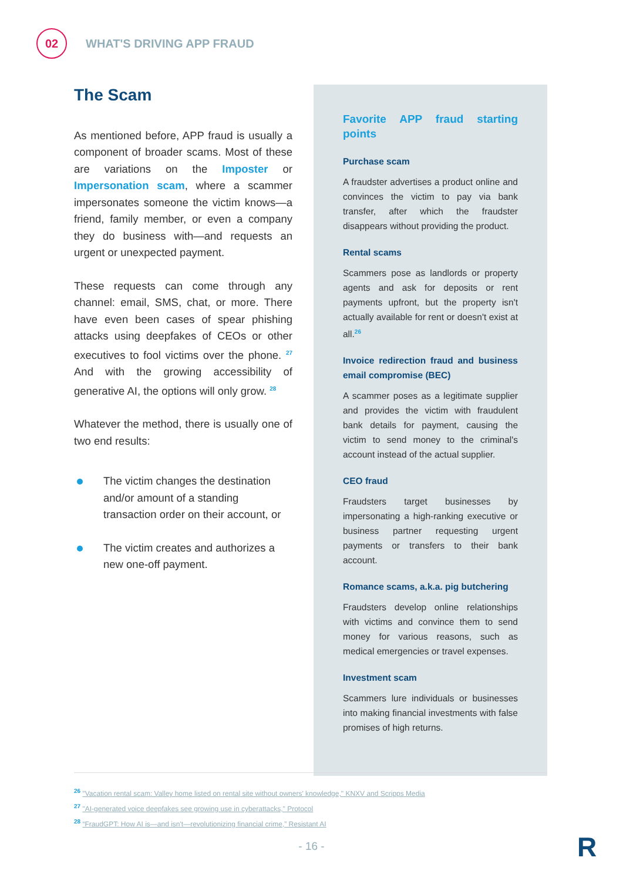02
WHAT'S DRIVING APP FRAUD
The Scam
As mentioned before, APP fraud is usually a component of broader scams. Most of these are variations on the Imposter or Impersonation scam, where a scammer impersonates someone the victim knows—a friend, family member, or even a company they do business with—and requests an urgent or unexpected payment.
These requests can come through any channel: email, SMS, chat, or more. There have even been cases of spear phishing attacks using deepfakes of CEOs or other executives to fool victims over the phone. <sup>27</sup> And with the growing accessibility of generative AI, the options will only grow. <sup>28</sup>
Whatever the method, there is usually one of two end results:
The victim changes the destination and/or amount of a standing transaction order on their account, or
The victim creates and authorizes a new one-off payment.
Favorite APP fraud starting points
Purchase scam
A fraudster advertises a product online and convinces the victim to pay via bank transfer, after which the fraudster disappears without providing the product.
Rental scams
Scammers pose as landlords or property agents and ask for deposits or rent payments upfront, but the property isn't actually available for rent or doesn't exist at all.<sup>26</sup>
Invoice redirection fraud and business email compromise (BEC)
A scammer poses as a legitimate supplier and provides the victim with fraudulent bank details for payment, causing the victim to send money to the criminal's account instead of the actual supplier.
CEO fraud
Fraudsters target businesses by impersonating a high-ranking executive or business partner requesting urgent payments or transfers to their bank account.
Romance scams, a.k.a. pig butchering
Fraudsters develop online relationships with victims and convince them to send money for various reasons, such as medical emergencies or travel expenses.
Investment scam
Scammers lure individuals or businesses into making financial investments with false promises of high returns.
<sup>26</sup> "Vacation rental scam: Valley home listed on rental site without owners' knowledge," KNXV and Scripps Media
<sup>27</sup> "AI-generated voice deepfakes see growing use in cyberattacks," Protocol
<sup>28</sup> “FraudGPT: How AI is—and isn't—revolutionizing financial crime,” Resistant AI
- 16 - R